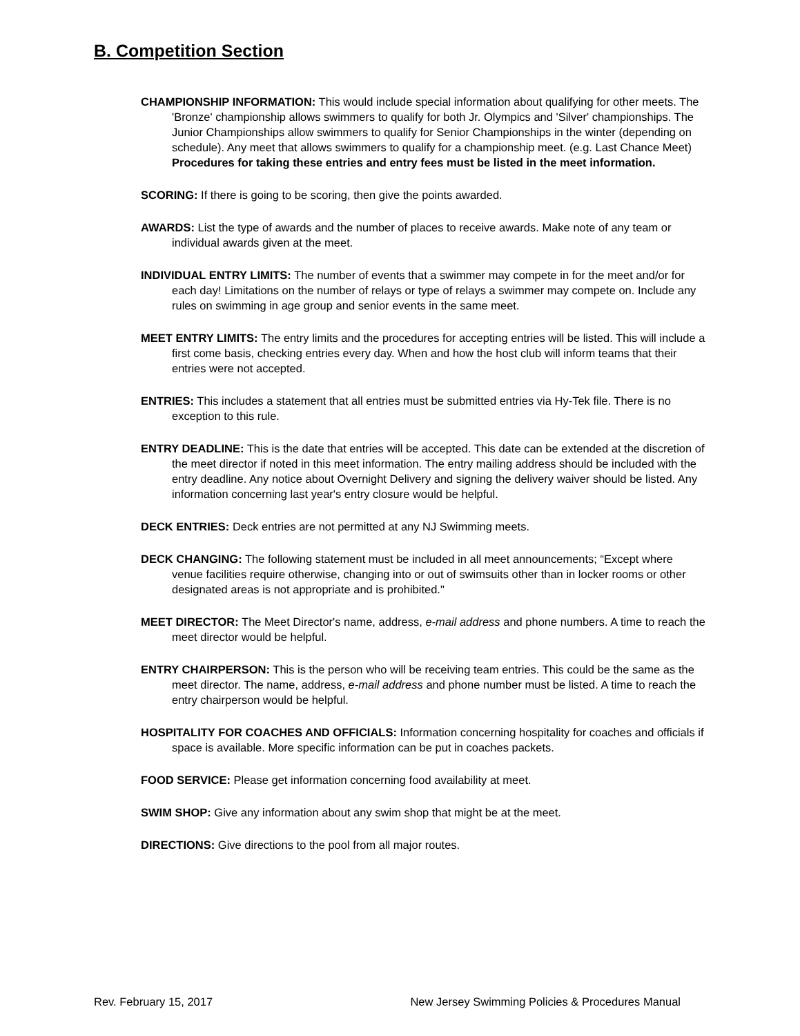B. Competition Section
CHAMPIONSHIP INFORMATION: This would include special information about qualifying for other meets. The 'Bronze' championship allows swimmers to qualify for both Jr. Olympics and 'Silver' championships. The Junior Championships allow swimmers to qualify for Senior Championships in the winter (depending on schedule). Any meet that allows swimmers to qualify for a championship meet. (e.g. Last Chance Meet) Procedures for taking these entries and entry fees must be listed in the meet information.
SCORING: If there is going to be scoring, then give the points awarded.
AWARDS: List the type of awards and the number of places to receive awards. Make note of any team or individual awards given at the meet.
INDIVIDUAL ENTRY LIMITS: The number of events that a swimmer may compete in for the meet and/or for each day! Limitations on the number of relays or type of relays a swimmer may compete on. Include any rules on swimming in age group and senior events in the same meet.
MEET ENTRY LIMITS: The entry limits and the procedures for accepting entries will be listed. This will include a first come basis, checking entries every day. When and how the host club will inform teams that their entries were not accepted.
ENTRIES: This includes a statement that all entries must be submitted entries via Hy-Tek file. There is no exception to this rule.
ENTRY DEADLINE: This is the date that entries will be accepted. This date can be extended at the discretion of the meet director if noted in this meet information. The entry mailing address should be included with the entry deadline. Any notice about Overnight Delivery and signing the delivery waiver should be listed. Any information concerning last year's entry closure would be helpful.
DECK ENTRIES: Deck entries are not permitted at any NJ Swimming meets.
DECK CHANGING: The following statement must be included in all meet announcements; “Except where venue facilities require otherwise, changing into or out of swimsuits other than in locker rooms or other designated areas is not appropriate and is prohibited."
MEET DIRECTOR: The Meet Director's name, address, e-mail address and phone numbers. A time to reach the meet director would be helpful.
ENTRY CHAIRPERSON: This is the person who will be receiving team entries. This could be the same as the meet director. The name, address, e-mail address and phone number must be listed. A time to reach the entry chairperson would be helpful.
HOSPITALITY FOR COACHES AND OFFICIALS: Information concerning hospitality for coaches and officials if space is available. More specific information can be put in coaches packets.
FOOD SERVICE: Please get information concerning food availability at meet.
SWIM SHOP: Give any information about any swim shop that might be at the meet.
DIRECTIONS: Give directions to the pool from all major routes.
Rev. February 15, 2017 New Jersey Swimming Policies & Procedures Manual